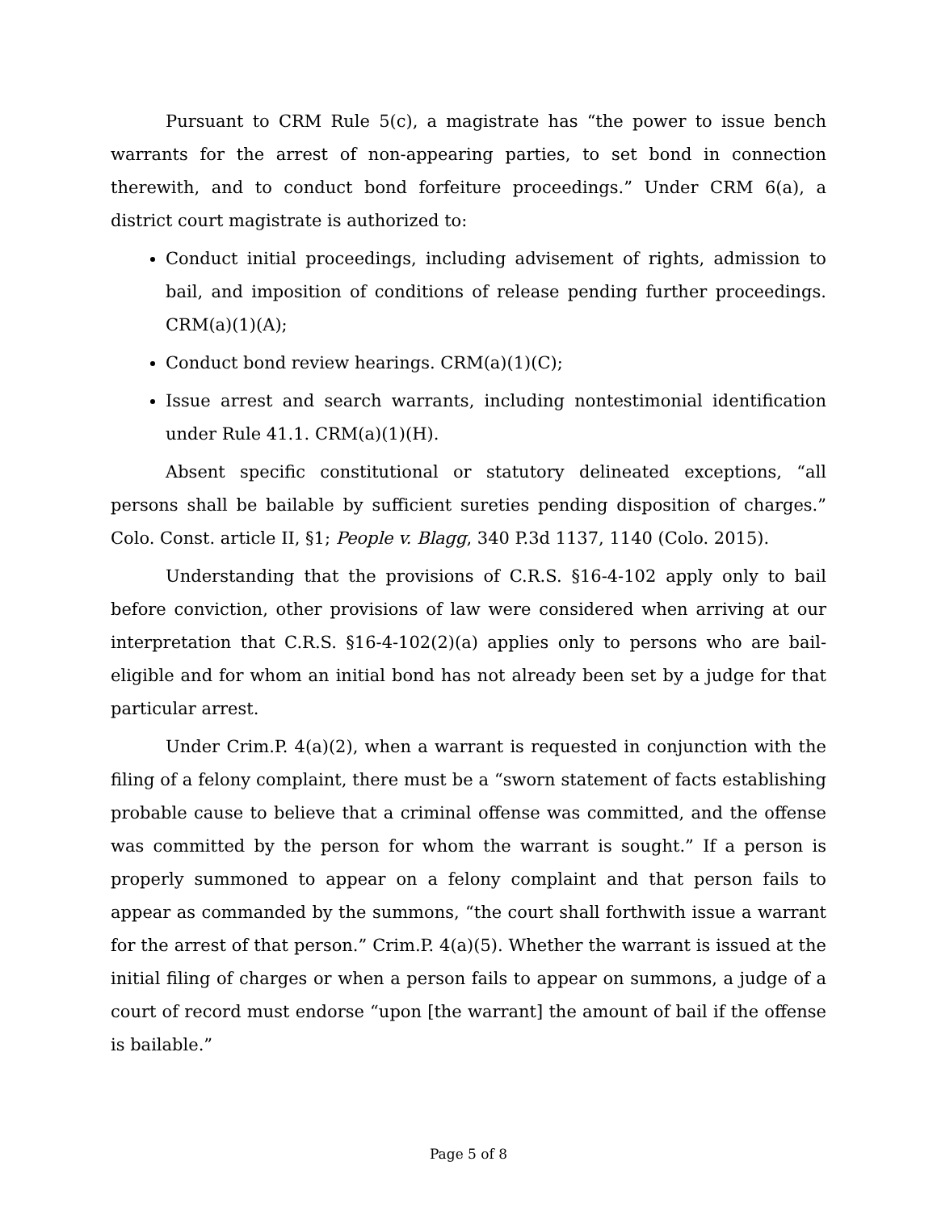Pursuant to CRM Rule 5(c), a magistrate has “the power to issue bench warrants for the arrest of non-appearing parties, to set bond in connection therewith, and to conduct bond forfeiture proceedings.” Under CRM 6(a), a district court magistrate is authorized to:
Conduct initial proceedings, including advisement of rights, admission to bail, and imposition of conditions of release pending further proceedings. CRM(a)(1)(A);
Conduct bond review hearings. CRM(a)(1)(C);
Issue arrest and search warrants, including nontestimonial identification under Rule 41.1. CRM(a)(1)(H).
Absent specific constitutional or statutory delineated exceptions, “all persons shall be bailable by sufficient sureties pending disposition of charges.” Colo. Const. article II, §1; People v. Blagg, 340 P.3d 1137, 1140 (Colo. 2015).
Understanding that the provisions of C.R.S. §16-4-102 apply only to bail before conviction, other provisions of law were considered when arriving at our interpretation that C.R.S. §16-4-102(2)(a) applies only to persons who are bail-eligible and for whom an initial bond has not already been set by a judge for that particular arrest.
Under Crim.P. 4(a)(2), when a warrant is requested in conjunction with the filing of a felony complaint, there must be a “sworn statement of facts establishing probable cause to believe that a criminal offense was committed, and the offense was committed by the person for whom the warrant is sought.” If a person is properly summoned to appear on a felony complaint and that person fails to appear as commanded by the summons, “the court shall forthwith issue a warrant for the arrest of that person.” Crim.P. 4(a)(5). Whether the warrant is issued at the initial filing of charges or when a person fails to appear on summons, a judge of a court of record must endorse “upon [the warrant] the amount of bail if the offense is bailable.”
Page 5 of 8